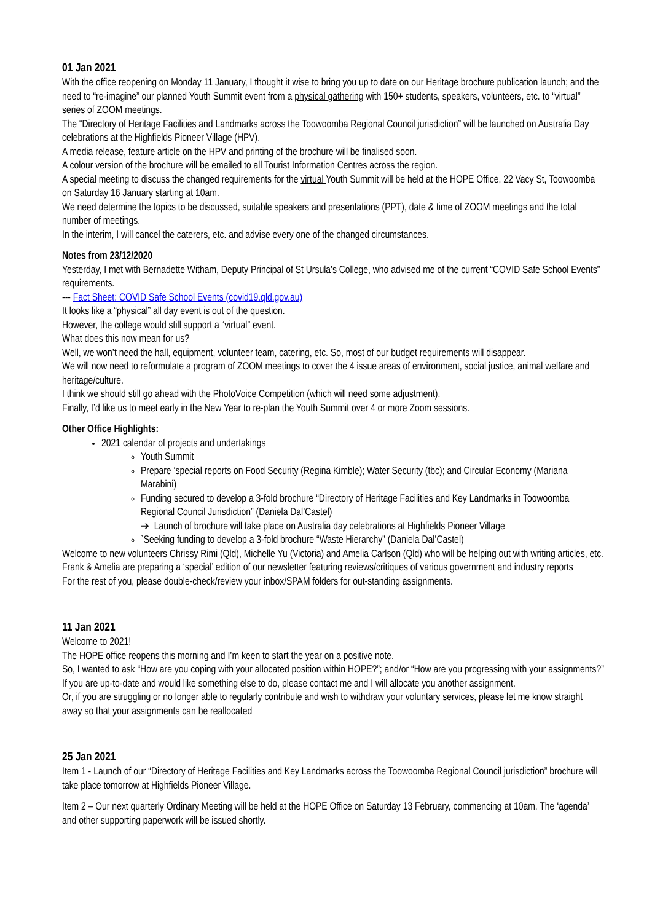01 Jan 2021
With the office reopening on Monday 11 January, I thought it wise to bring you up to date on our Heritage brochure publication launch; and the need to “re-imagine” our planned Youth Summit event from a physical gathering with 150+ students, speakers, volunteers, etc. to “virtual” series of ZOOM meetings.
The “Directory of Heritage Facilities and Landmarks across the Toowoomba Regional Council jurisdiction” will be launched on Australia Day celebrations at the Highfields Pioneer Village (HPV).
A media release, feature article on the HPV and printing of the brochure will be finalised soon.
A colour version of the brochure will be emailed to all Tourist Information Centres across the region.
A special meeting to discuss the changed requirements for the virtual Youth Summit will be held at the HOPE Office, 22 Vacy St, Toowoomba on Saturday 16 January starting at 10am.
We need determine the topics to be discussed, suitable speakers and presentations (PPT), date & time of ZOOM meetings and the total number of meetings.
In the interim, I will cancel the caterers, etc. and advise every one of the changed circumstances.
Notes from 23/12/2020
Yesterday, I met with Bernadette Witham, Deputy Principal of St Ursula’s College, who advised me of the current “COVID Safe School Events” requirements.
--- Fact Sheet: COVID Safe School Events (covid19.qld.gov.au)
It looks like a “physical” all day event is out of the question.
However, the college would still support a “virtual” event.
What does this now mean for us?
Well, we won’t need the hall, equipment, volunteer team, catering, etc. So, most of our budget requirements will disappear.
We will now need to reformulate a program of ZOOM meetings to cover the 4 issue areas of environment, social justice, animal welfare and heritage/culture.
I think we should still go ahead with the PhotoVoice Competition (which will need some adjustment).
Finally, I’d like us to meet early in the New Year to re-plan the Youth Summit over 4 or more Zoom sessions.
Other Office Highlights:
2021 calendar of projects and undertakings
Youth Summit
Prepare ‘special reports on Food Security (Regina Kimble); Water Security (tbc); and Circular Economy (Mariana Marabini)
Funding secured to develop a 3-fold brochure “Directory of Heritage Facilities and Key Landmarks in Toowoomba Regional Council Jurisdiction” (Daniela Dal’Castel)
➔ Launch of brochure will take place on Australia day celebrations at Highfields Pioneer Village
`Seeking funding to develop a 3-fold brochure “Waste Hierarchy” (Daniela Dal’Castel)
Welcome to new volunteers Chrissy Rimi (Qld), Michelle Yu (Victoria) and Amelia Carlson (Qld) who will be helping out with writing articles, etc.
Frank & Amelia are preparing a ‘special’ edition of our newsletter featuring reviews/critiques of various government and industry reports
For the rest of you, please double-check/review your inbox/SPAM folders for out-standing assignments.
11 Jan 2021
Welcome to 2021!
The HOPE office reopens this morning and I’m keen to start the year on a positive note.
So, I wanted to ask “How are you coping with your allocated position within HOPE?”; and/or “How are you progressing with your assignments?”
If you are up-to-date and would like something else to do, please contact me and I will allocate you another assignment.
Or, if you are struggling or no longer able to regularly contribute and wish to withdraw your voluntary services, please let me know straight away so that your assignments can be reallocated
25 Jan 2021
Item 1 - Launch of our “Directory of Heritage Facilities and Key Landmarks across the Toowoomba Regional Council jurisdiction” brochure will take place tomorrow at Highfields Pioneer Village.
Item 2 – Our next quarterly Ordinary Meeting will be held at the HOPE Office on Saturday 13 February, commencing at 10am. The ‘agenda’ and other supporting paperwork will be issued shortly.